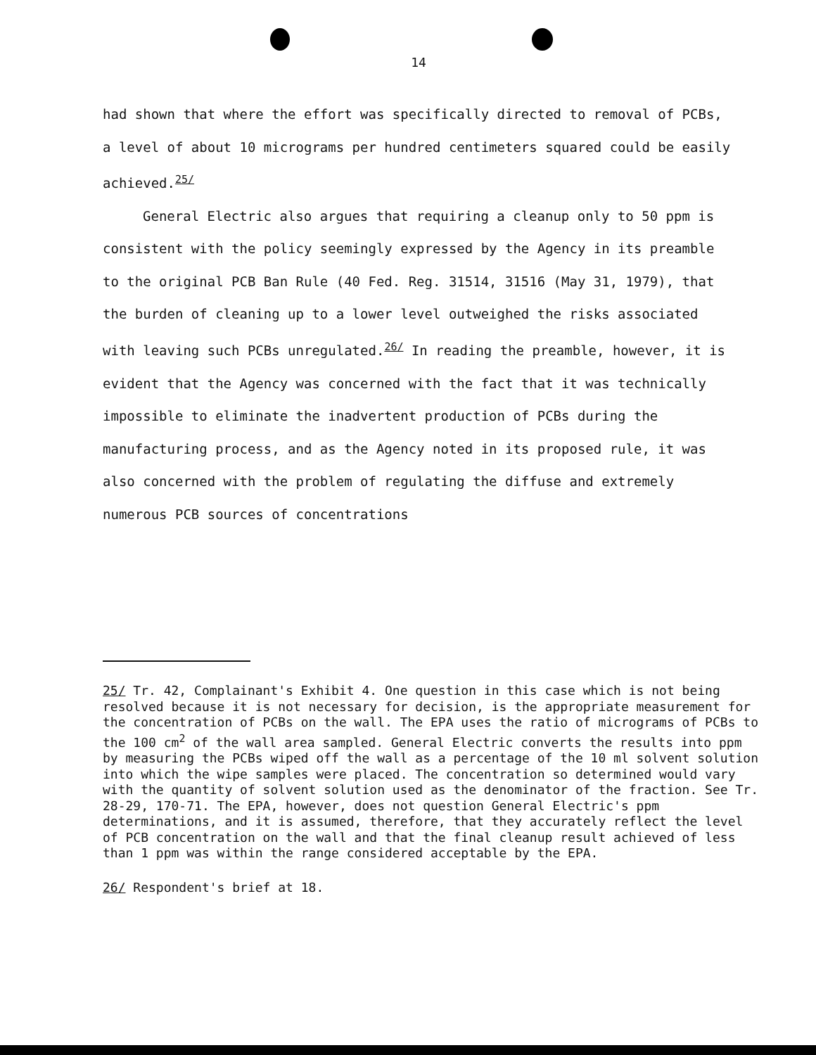14
had shown that where the effort was specifically directed to removal of PCBs, a level of about 10 micrograms per hundred centimeters squared could be easily achieved.<sup>25/</sup>
General Electric also argues that requiring a cleanup only to 50 ppm is consistent with the policy seemingly expressed by the Agency in its preamble to the original PCB Ban Rule (40 Fed. Reg. 31514, 31516 (May 31, 1979), that the burden of cleaning up to a lower level outweighed the risks associated with leaving such PCBs unregulated.<sup>26/</sup> In reading the preamble, however, it is evident that the Agency was concerned with the fact that it was technically impossible to eliminate the inadvertent production of PCBs during the manufacturing process, and as the Agency noted in its proposed rule, it was also concerned with the problem of regulating the diffuse and extremely numerous PCB sources of concentrations
25/ Tr. 42, Complainant's Exhibit 4. One question in this case which is not being resolved because it is not necessary for decision, is the appropriate measurement for the concentration of PCBs on the wall. The EPA uses the ratio of micrograms of PCBs to the 100 cm<sup>2</sup> of the wall area sampled. General Electric converts the results into ppm by measuring the PCBs wiped off the wall as a percentage of the 10 ml solvent solution into which the wipe samples were placed. The concentration so determined would vary with the quantity of solvent solution used as the denominator of the fraction. See Tr. 28-29, 170-71. The EPA, however, does not question General Electric's ppm determinations, and it is assumed, therefore, that they accurately reflect the level of PCB concentration on the wall and that the final cleanup result achieved of less than 1 ppm was within the range considered acceptable by the EPA.
26/ Respondent's brief at 18.